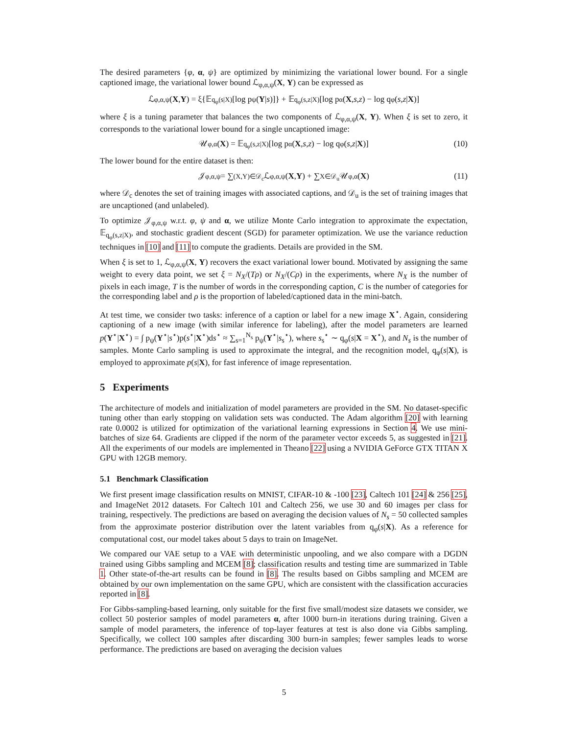The desired parameters {φ, α, ψ} are optimized by minimizing the variational lower bound. For a single captioned image, the variational lower bound ℒ<sub>φ,α,ψ</sub>(X, Y) can be expressed as
ℒ<sub>φ,α,ψ</sub>(X, Y) = ξ{𝔼<sub>q<sub>φ</sub>(s|X)</sub>[log p<sub>ψ</sub>(Y | s)]} + 𝔼<sub>q<sub>φ</sub>(s,z|X)</sub>[log p<sub>α</sub>(X, s, z) − log q<sub>φ</sub>(s, z | X)]
where ξ is a tuning parameter that balances the two components of ℒ<sub>φ,α,ψ</sub>(X, Y). When ξ is set to zero, it corresponds to the variational lower bound for a single uncaptioned image:
𝒰<sub>φ,α</sub>(X) = 𝔼<sub>q<sub>φ</sub>(s,z|X)</sub>[log p<sub>α</sub>(X, s, z) − log q<sub>φ</sub>(s, z | X)] (10)
The lower bound for the entire dataset is then:
𝒥<sub>φ,α,ψ</sub> = ∑<sub>(X,Y)∈𝒟<sub>c</sub></sub> ℒ<sub>φ,α,ψ</sub>(X, Y) + ∑<sub>X∈𝒟<sub>u</sub></sub> 𝒰<sub>φ,α</sub>(X) (11)
where 𝒟<sub>c</sub> denotes the set of training images with associated captions, and 𝒟<sub>u</sub> is the set of training images that are uncaptioned (and unlabeled).
To optimize 𝒥<sub>φ,α,ψ</sub> w.r.t. φ, ψ and α, we utilize Monte Carlo integration to approximate the expectation, 𝔼<sub>q<sub>φ</sub>(s,z|X)</sub>, and stochastic gradient descent (SGD) for parameter optimization. We use the variance reduction techniques in [10] and [11] to compute the gradients. Details are provided in the SM.
When ξ is set to 1, ℒ<sub>φ,α,ψ</sub>(X, Y) recovers the exact variational lower bound. Motivated by assigning the same weight to every data point, we set ξ = N<sub>X</sub>/(Tρ) or N<sub>X</sub>/(Cρ) in the experiments, where N<sub>X</sub> is the number of pixels in each image, T is the number of words in the corresponding caption, C is the number of categories for the corresponding label and ρ is the proportion of labeled/captioned data in the mini-batch.
At test time, we consider two tasks: inference of a caption or label for a new image X<sup>⋆</sup>. Again, considering captioning of a new image (with similar inference for labeling), after the model parameters are learned p(Y<sup>⋆</sup>|X<sup>⋆</sup>) = ∫ p<sub>ψ</sub>(Y<sup>⋆</sup>|s<sup>⋆</sup>)p(s<sup>⋆</sup>|X<sup>⋆</sup>)ds<sup>⋆</sup> ≈ ∑<sub>s=1</sub><sup>N<sub>s</sub></sup> p<sub>ψ</sub>(Y<sup>⋆</sup>|s<sub>s</sub><sup>⋆</sup>), where s<sub>s</sub><sup>⋆</sup> ∼ q<sub>φ</sub>(s|X = X<sup>⋆</sup>), and N<sub>s</sub> is the number of samples. Monte Carlo sampling is used to approximate the integral, and the recognition model, q<sub>φ</sub>(s|X), is employed to approximate p(s|X), for fast inference of image representation.
5 Experiments
The architecture of models and initialization of model parameters are provided in the SM. No dataset-specific tuning other than early stopping on validation sets was conducted. The Adam algorithm [20] with learning rate 0.0002 is utilized for optimization of the variational learning expressions in Section 4. We use mini-batches of size 64. Gradients are clipped if the norm of the parameter vector exceeds 5, as suggested in [21]. All the experiments of our models are implemented in Theano [22] using a NVIDIA GeForce GTX TITAN X GPU with 12GB memory.
5.1 Benchmark Classification
We first present image classification results on MNIST, CIFAR-10 & -100 [23], Caltech 101 [24] & 256 [25], and ImageNet 2012 datasets. For Caltech 101 and Caltech 256, we use 30 and 60 images per class for training, respectively. The predictions are based on averaging the decision values of N<sub>s</sub> = 50 collected samples from the approximate posterior distribution over the latent variables from q<sub>φ</sub>(s|X). As a reference for computational cost, our model takes about 5 days to train on ImageNet.
We compared our VAE setup to a VAE with deterministic unpooling, and we also compare with a DGDN trained using Gibbs sampling and MCEM [8]; classification results and testing time are summarized in Table 1. Other state-of-the-art results can be found in [8]. The results based on Gibbs sampling and MCEM are obtained by our own implementation on the same GPU, which are consistent with the classification accuracies reported in [8].
For Gibbs-sampling-based learning, only suitable for the first five small/modest size datasets we consider, we collect 50 posterior samples of model parameters α, after 1000 burn-in iterations during training. Given a sample of model parameters, the inference of top-layer features at test is also done via Gibbs sampling. Specifically, we collect 100 samples after discarding 300 burn-in samples; fewer samples leads to worse performance. The predictions are based on averaging the decision values
5